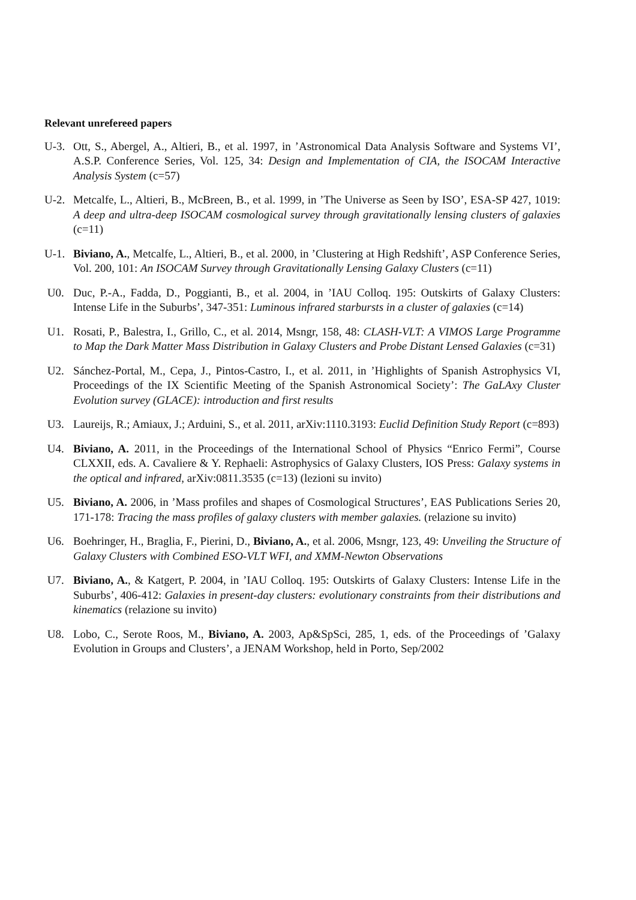Relevant unrefereed papers
U-3. Ott, S., Abergel, A., Altieri, B., et al. 1997, in ’Astronomical Data Analysis Software and Systems VI’, A.S.P. Conference Series, Vol. 125, 34: Design and Implementation of CIA, the ISOCAM Interactive Analysis System (c=57)
U-2. Metcalfe, L., Altieri, B., McBreen, B., et al. 1999, in ’The Universe as Seen by ISO’, ESA-SP 427, 1019: A deep and ultra-deep ISOCAM cosmological survey through gravitationally lensing clusters of galaxies (c=11)
U-1. Biviano, A., Metcalfe, L., Altieri, B., et al. 2000, in ’Clustering at High Redshift’, ASP Conference Series, Vol. 200, 101: An ISOCAM Survey through Gravitationally Lensing Galaxy Clusters (c=11)
U0. Duc, P.-A., Fadda, D., Poggianti, B., et al. 2004, in ’IAU Colloq. 195: Outskirts of Galaxy Clusters: Intense Life in the Suburbs’, 347-351: Luminous infrared starbursts in a cluster of galaxies (c=14)
U1. Rosati, P., Balestra, I., Grillo, C., et al. 2014, Msngr, 158, 48: CLASH-VLT: A VIMOS Large Programme to Map the Dark Matter Mass Distribution in Galaxy Clusters and Probe Distant Lensed Galaxies (c=31)
U2. Sánchez-Portal, M., Cepa, J., Pintos-Castro, I., et al. 2011, in ’Highlights of Spanish Astrophysics VI, Proceedings of the IX Scientific Meeting of the Spanish Astronomical Society’: The GaLAxy Cluster Evolution survey (GLACE): introduction and first results
U3. Laureijs, R.; Amiaux, J.; Arduini, S., et al. 2011, arXiv:1110.3193: Euclid Definition Study Report (c=893)
U4. Biviano, A. 2011, in the Proceedings of the International School of Physics “Enrico Fermi”, Course CLXXII, eds. A. Cavaliere & Y. Rephaeli: Astrophysics of Galaxy Clusters, IOS Press: Galaxy systems in the optical and infrared, arXiv:0811.3535 (c=13) (lezioni su invito)
U5. Biviano, A. 2006, in ’Mass profiles and shapes of Cosmological Structures’, EAS Publications Series 20, 171-178: Tracing the mass profiles of galaxy clusters with member galaxies. (relazione su invito)
U6. Boehringer, H., Braglia, F., Pierini, D., Biviano, A., et al. 2006, Msngr, 123, 49: Unveiling the Structure of Galaxy Clusters with Combined ESO-VLT WFI, and XMM-Newton Observations
U7. Biviano, A., & Katgert, P. 2004, in ’IAU Colloq. 195: Outskirts of Galaxy Clusters: Intense Life in the Suburbs’, 406-412: Galaxies in present-day clusters: evolutionary constraints from their distributions and kinematics (relazione su invito)
U8. Lobo, C., Serote Roos, M., Biviano, A. 2003, Ap&SpSci, 285, 1, eds. of the Proceedings of ’Galaxy Evolution in Groups and Clusters’, a JENAM Workshop, held in Porto, Sep/2002